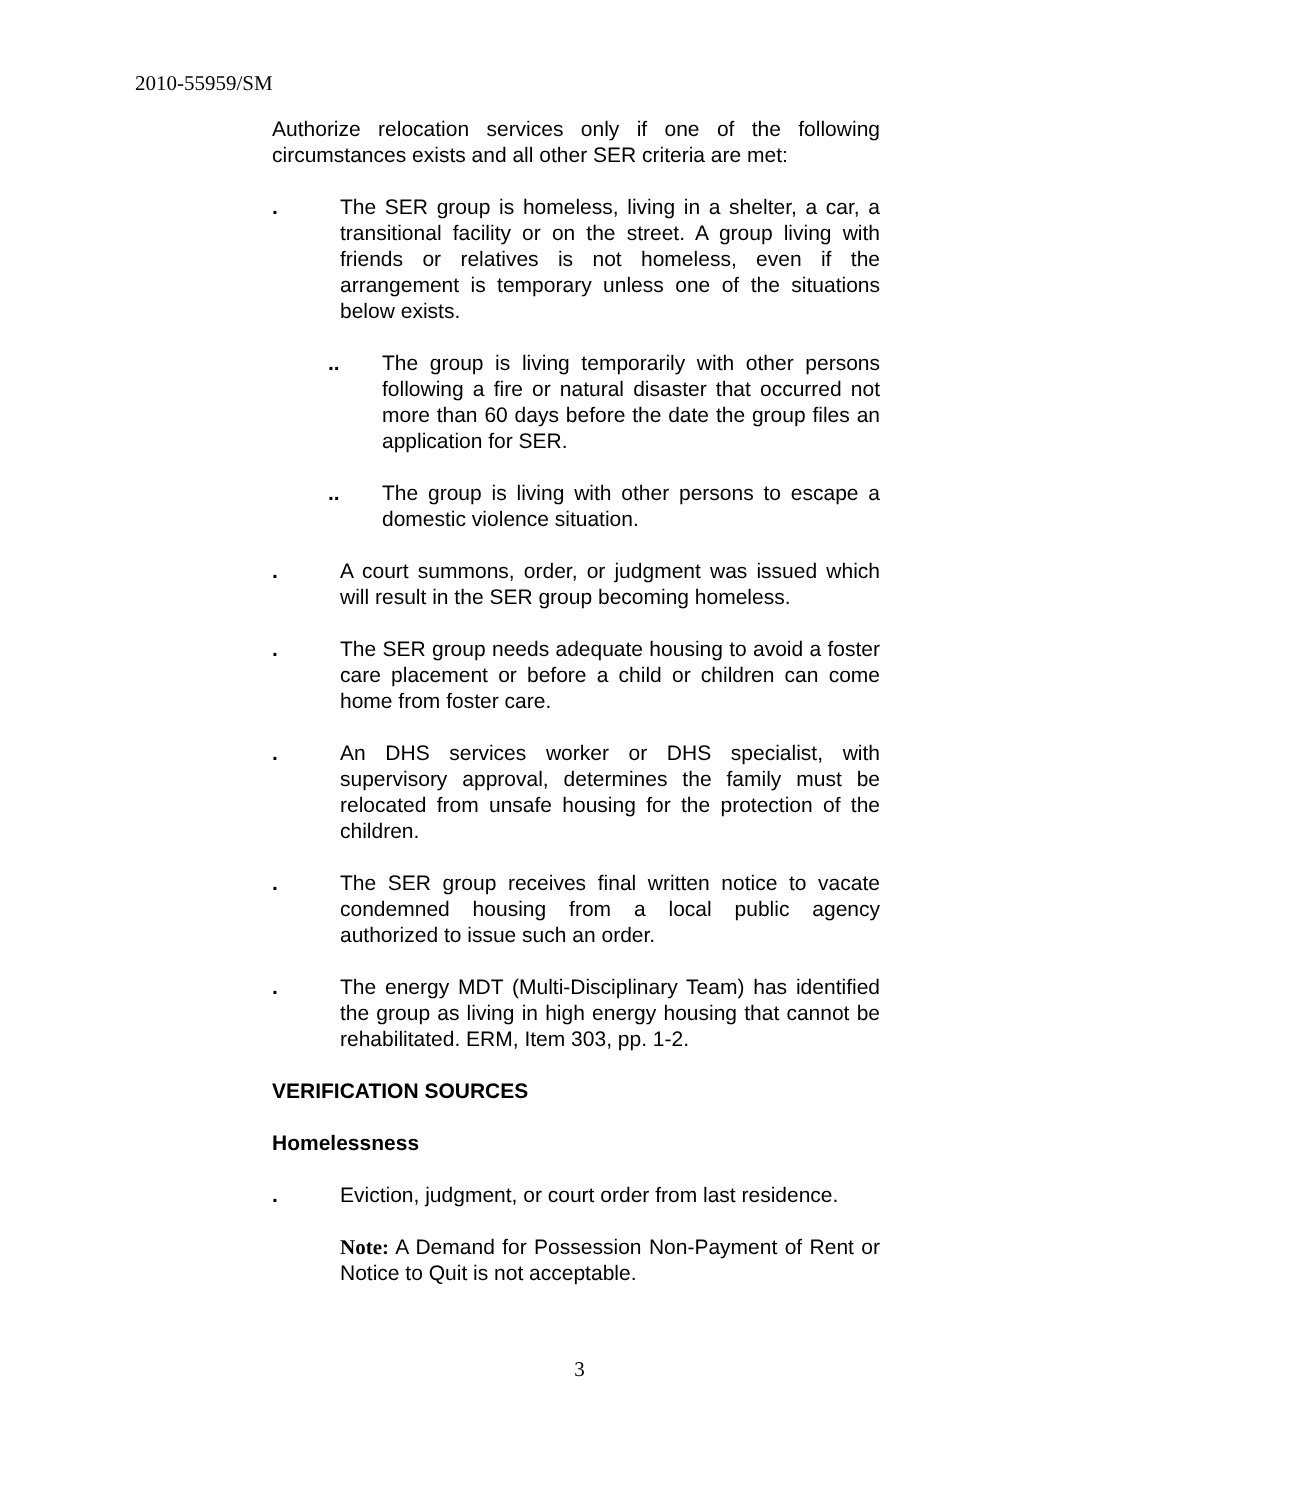2010-55959/SM
Authorize relocation services only if one of the following circumstances exists and all other SER criteria are met:
. The SER group is homeless, living in a shelter, a car, a transitional facility or on the street. A group living with friends or relatives is not homeless, even if the arrangement is temporary unless one of the situations below exists.
.. The group is living temporarily with other persons following a fire or natural disaster that occurred not more than 60 days before the date the group files an application for SER.
.. The group is living with other persons to escape a domestic violence situation.
. A court summons, order, or judgment was issued which will result in the SER group becoming homeless.
. The SER group needs adequate housing to avoid a foster care placement or before a child or children can come home from foster care.
. An DHS services worker or DHS specialist, with supervisory approval, determines the family must be relocated from unsafe housing for the protection of the children.
. The SER group receives final written notice to vacate condemned housing from a local public agency authorized to issue such an order.
. The energy MDT (Multi-Disciplinary Team) has identified the group as living in high energy housing that cannot be rehabilitated. ERM, Item 303, pp. 1-2.
VERIFICATION SOURCES
Homelessness
. Eviction, judgment, or court order from last residence.
Note: A Demand for Possession Non-Payment of Rent or Notice to Quit is not acceptable.
3